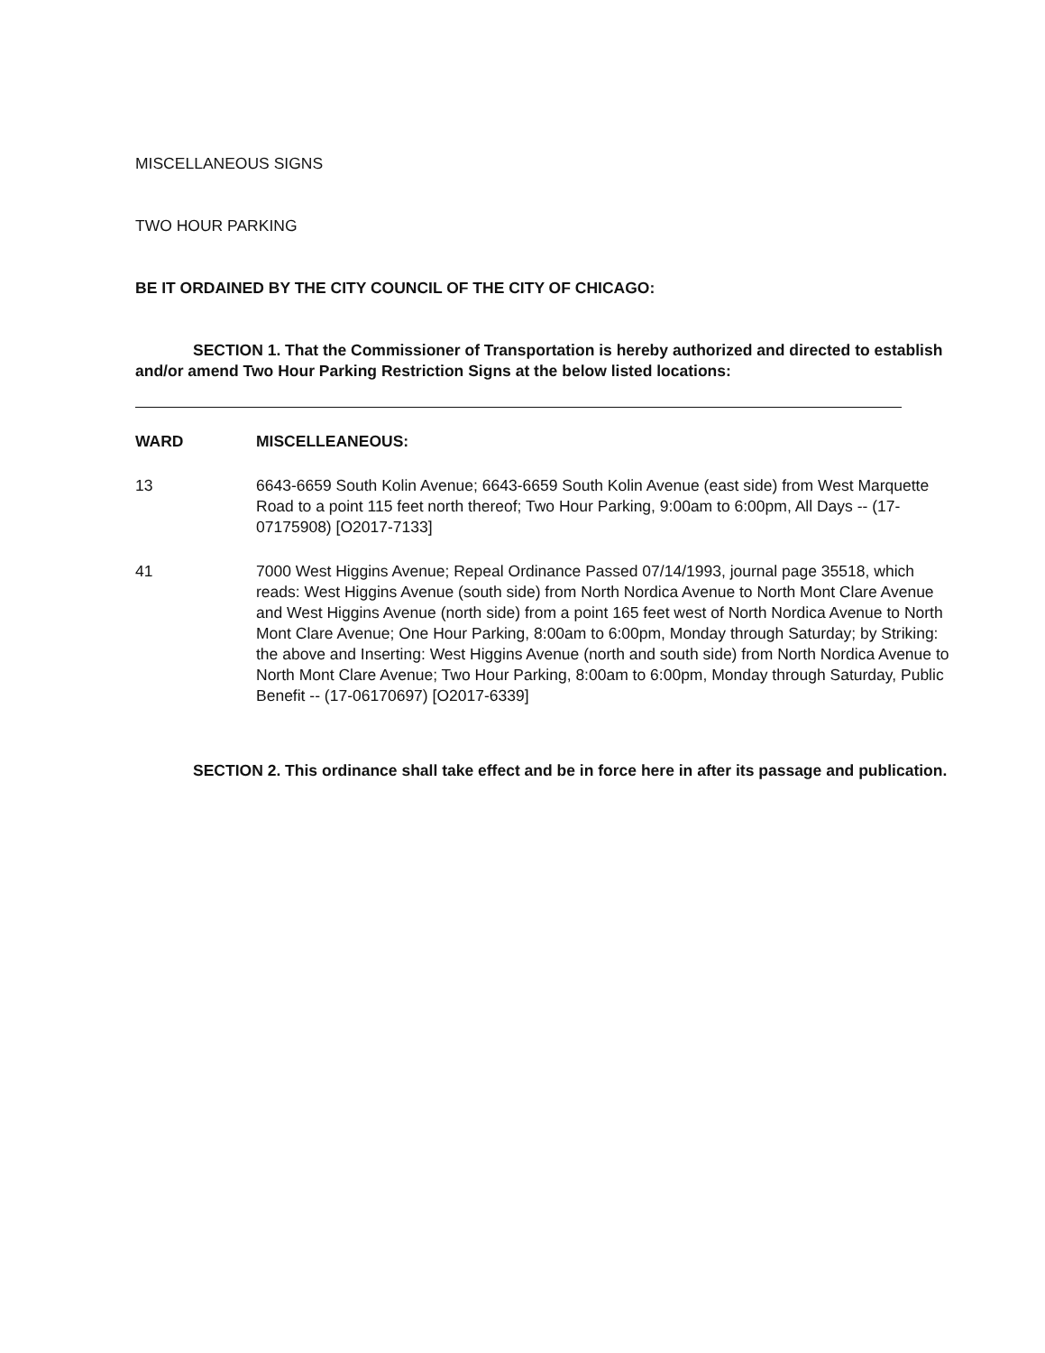MISCELLANEOUS SIGNS
TWO HOUR PARKING
BE IT ORDAINED BY THE CITY COUNCIL OF THE CITY OF CHICAGO:
SECTION 1. That the Commissioner of Transportation is hereby authorized and directed to establish and/or amend Two Hour Parking Restriction Signs at the below listed locations:
WARD MISCELLEANEOUS:
13 6643-6659 South Kolin Avenue; 6643-6659 South Kolin Avenue (east side) from West Marquette Road to a point 115 feet north thereof; Two Hour Parking, 9:00am to 6:00pm, All Days -- (17-07175908) [O2017-7133]
41 7000 West Higgins Avenue; Repeal Ordinance Passed 07/14/1993, journal page 35518, which reads: West Higgins Avenue (south side) from North Nordica Avenue to North Mont Clare Avenue and West Higgins Avenue (north side) from a point 165 feet west of North Nordica Avenue to North Mont Clare Avenue; One Hour Parking, 8:00am to 6:00pm, Monday through Saturday; by Striking: the above and Inserting: West Higgins Avenue (north and south side) from North Nordica Avenue to North Mont Clare Avenue; Two Hour Parking, 8:00am to 6:00pm, Monday through Saturday, Public Benefit -- (17-06170697) [O2017-6339]
SECTION 2. This ordinance shall take effect and be in force here in after its passage and publication.